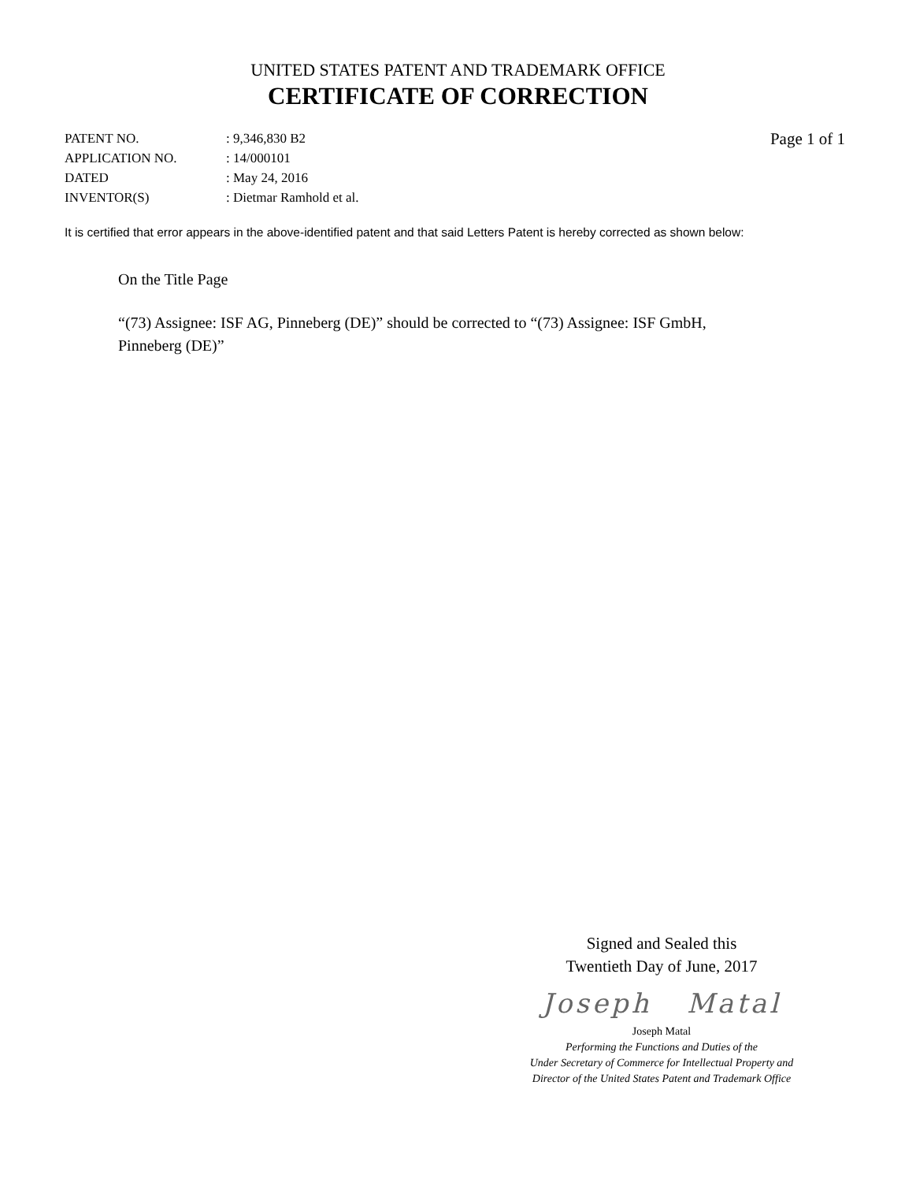UNITED STATES PATENT AND TRADEMARK OFFICE
CERTIFICATE OF CORRECTION
| PATENT NO. | : 9,346,830 B2 |
| APPLICATION NO. | : 14/000101 |
| DATED | : May 24, 2016 |
| INVENTOR(S) | : Dietmar Ramhold et al. |
Page 1 of 1
It is certified that error appears in the above-identified patent and that said Letters Patent is hereby corrected as shown below:
On the Title Page
“(73) Assignee: ISF AG, Pinneberg (DE)” should be corrected to “(73) Assignee: ISF GmbH, Pinneberg (DE)”
Signed and Sealed this
Twentieth Day of June, 2017
Joseph Matal
Joseph Matal
Performing the Functions and Duties of the
Under Secretary of Commerce for Intellectual Property and
Director of the United States Patent and Trademark Office